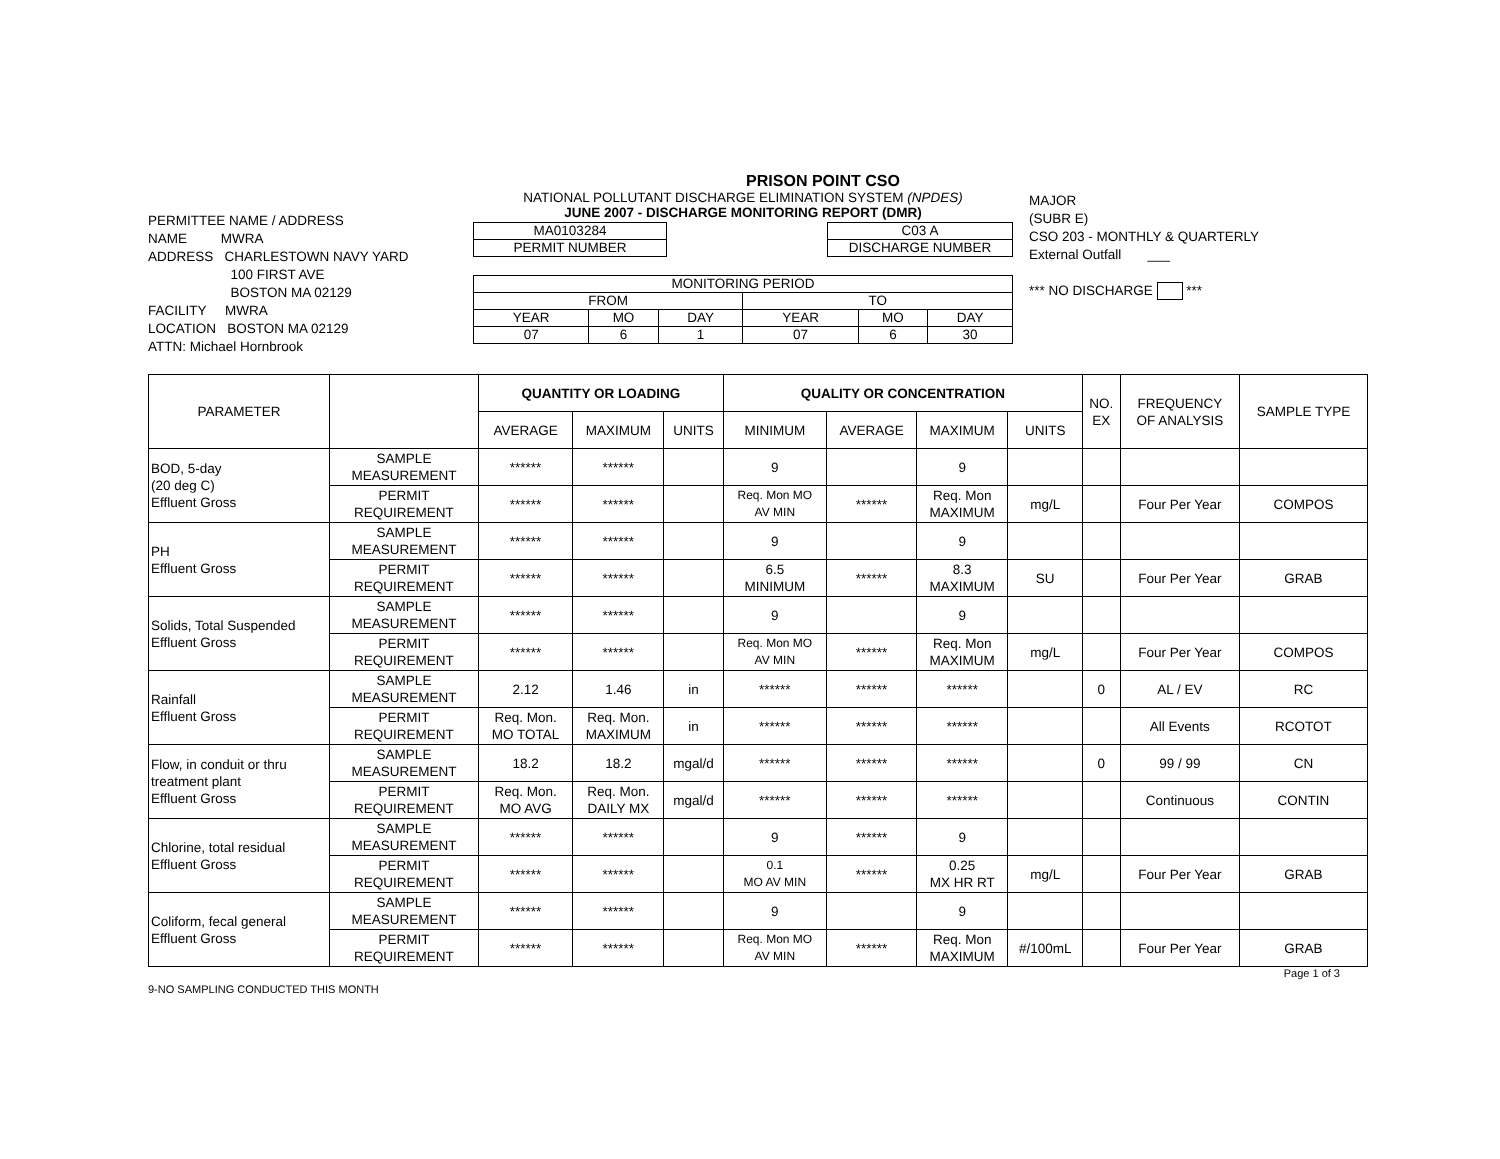PRISON POINT CSO
PERMITTEE NAME / ADDRESS
NAME MWRA
ADDRESS CHARLESTOWN NAVY YARD
100 FIRST AVE
BOSTON MA 02129
FACILITY MWRA
LOCATION BOSTON MA 02129
ATTN: Michael Hornbrook
NATIONAL POLLUTANT DISCHARGE ELIMINATION SYSTEM (NPDES)
JUNE 2007 - DISCHARGE MONITORING REPORT (DMR)
| MA0103284 |
| PERMIT NUMBER |
| C03 A |
| DISCHARGE NUMBER |
| MONITORING PERIOD | | | | | |
| FROM | | | TO | | |
| YEAR | MO | DAY | YEAR | MO | DAY |
| 07 | 6 | 1 | 07 | 6 | 30 |
MAJOR
(SUBR E)
CSO 203 - MONTHLY & QUARTERLY
External Outfall ___
*** NO DISCHARGE ***
| PARAMETER | | QUANTITY OR LOADING | | | QUALITY OR CONCENTRATION | | | | NO. EX | FREQUENCY OF ANALYSIS | SAMPLE TYPE |
| --- | --- | --- | --- | --- | --- | --- | --- | --- | --- | --- | --- |
| | | AVERAGE | MAXIMUM | UNITS | MINIMUM | AVERAGE | MAXIMUM | UNITS | | | |
| BOD, 5-day (20 deg C) Effluent Gross | SAMPLE MEASUREMENT | ****** | ****** | | 9 | | 9 | | | | |
| | PERMIT REQUIREMENT | ****** | ****** | | Req. Mon MO AV MIN | ****** | Req. Mon MAXIMUM | mg/L | | Four Per Year | COMPOS |
| PH Effluent Gross | SAMPLE MEASUREMENT | ****** | ****** | | 9 | | 9 | | | | |
| | PERMIT REQUIREMENT | ****** | ****** | | 6.5 MINIMUM | ****** | 8.3 MAXIMUM | SU | | Four Per Year | GRAB |
| Solids, Total Suspended Effluent Gross | SAMPLE MEASUREMENT | ****** | ****** | | 9 | | 9 | | | | |
| | PERMIT REQUIREMENT | ****** | ****** | | Req. Mon MO AV MIN | ****** | Req. Mon MAXIMUM | mg/L | | Four Per Year | COMPOS |
| Rainfall Effluent Gross | SAMPLE MEASUREMENT | 2.12 | 1.46 | in | ****** | ****** | ****** | | 0 | AL / EV | RC |
| | PERMIT REQUIREMENT | Req. Mon. MO TOTAL | Req. Mon. MAXIMUM | in | ****** | ****** | ****** | | | All Events | RCOTOT |
| Flow, in conduit or thru treatment plant Effluent Gross | SAMPLE MEASUREMENT | 18.2 | 18.2 | mgal/d | ****** | ****** | ****** | | 0 | 99 / 99 | CN |
| | PERMIT REQUIREMENT | Req. Mon. MO AVG | Req. Mon. DAILY MX | mgal/d | ****** | ****** | ****** | | | Continuous | CONTIN |
| Chlorine, total residual Effluent Gross | SAMPLE MEASUREMENT | ****** | ****** | | 9 | ****** | 9 | | | | |
| | PERMIT REQUIREMENT | ****** | ****** | | 0.1 MO AV MIN | ****** | 0.25 MX HR RT | mg/L | | Four Per Year | GRAB |
| Coliform, fecal general Effluent Gross | SAMPLE MEASUREMENT | ****** | ****** | | 9 | | 9 | | | | |
| | PERMIT REQUIREMENT | ****** | ****** | | Req. Mon MO AV MIN | ****** | Req. Mon MAXIMUM | #/100mL | | Four Per Year | GRAB |
Page 1 of 3
9-NO SAMPLING CONDUCTED THIS MONTH